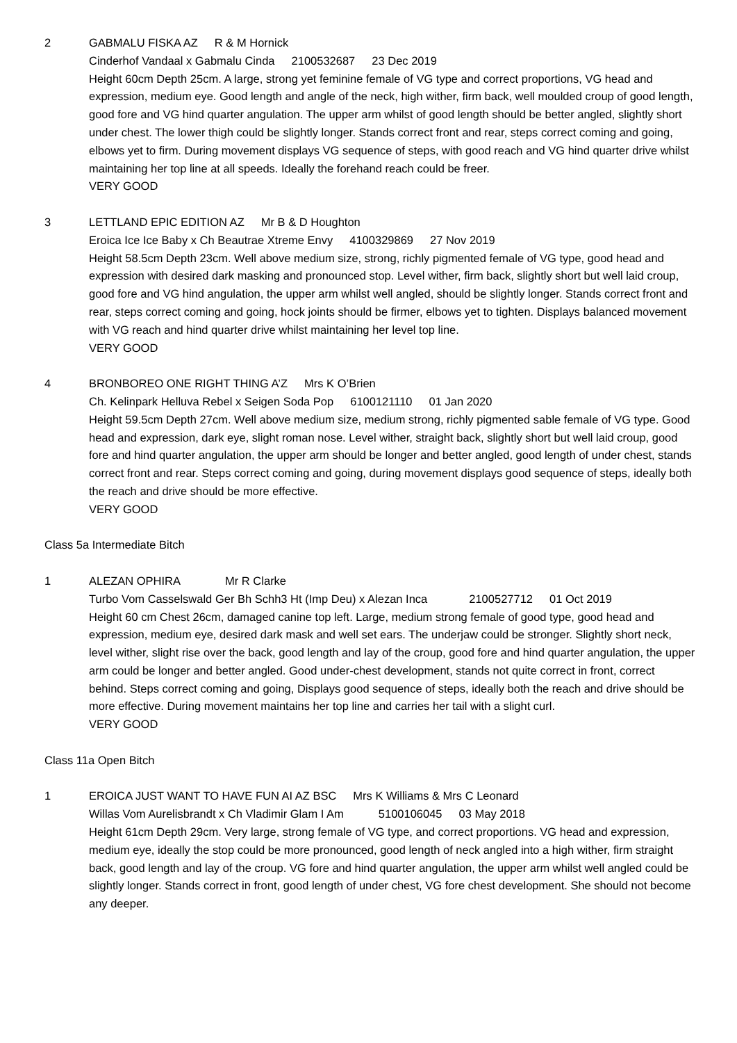2 GABMALU FISKA AZ R & M Hornick
Cinderhof Vandaal x Gabmalu Cinda 2100532687 23 Dec 2019
Height 60cm Depth 25cm. A large, strong yet feminine female of VG type and correct proportions, VG head and expression, medium eye. Good length and angle of the neck, high wither, firm back, well moulded croup of good length, good fore and VG hind quarter angulation. The upper arm whilst of good length should be better angled, slightly short under chest. The lower thigh could be slightly longer. Stands correct front and rear, steps correct coming and going, elbows yet to firm. During movement displays VG sequence of steps, with good reach and VG hind quarter drive whilst maintaining her top line at all speeds. Ideally the forehand reach could be freer.
VERY GOOD
3 LETTLAND EPIC EDITION AZ Mr B & D Houghton
Eroica Ice Ice Baby x Ch Beautrae Xtreme Envy 4100329869 27 Nov 2019
Height 58.5cm Depth 23cm. Well above medium size, strong, richly pigmented female of VG type, good head and expression with desired dark masking and pronounced stop. Level wither, firm back, slightly short but well laid croup, good fore and VG hind angulation, the upper arm whilst well angled, should be slightly longer. Stands correct front and rear, steps correct coming and going, hock joints should be firmer, elbows yet to tighten. Displays balanced movement with VG reach and hind quarter drive whilst maintaining her level top line.
VERY GOOD
4 BRONBOREO ONE RIGHT THING A’Z Mrs K O’Brien
Ch. Kelinpark Helluva Rebel x Seigen Soda Pop 6100121110 01 Jan 2020
Height 59.5cm Depth 27cm. Well above medium size, medium strong, richly pigmented sable female of VG type. Good head and expression, dark eye, slight roman nose. Level wither, straight back, slightly short but well laid croup, good fore and hind quarter angulation, the upper arm should be longer and better angled, good length of under chest, stands correct front and rear. Steps correct coming and going, during movement displays good sequence of steps, ideally both the reach and drive should be more effective.
VERY GOOD
Class 5a Intermediate Bitch
1 ALEZAN OPHIRA Mr R Clarke
Turbo Vom Casselswald Ger Bh Schh3 Ht (Imp Deu) x Alezan Inca 2100527712 01 Oct 2019
Height 60 cm Chest 26cm, damaged canine top left. Large, medium strong female of good type, good head and expression, medium eye, desired dark mask and well set ears. The underjaw could be stronger. Slightly short neck, level wither, slight rise over the back, good length and lay of the croup, good fore and hind quarter angulation, the upper arm could be longer and better angled. Good under-chest development, stands not quite correct in front, correct behind. Steps correct coming and going, Displays good sequence of steps, ideally both the reach and drive should be more effective. During movement maintains her top line and carries her tail with a slight curl.
VERY GOOD
Class 11a Open Bitch
1 EROICA JUST WANT TO HAVE FUN AI AZ BSC Mrs K Williams & Mrs C Leonard
Willas Vom Aurelisbrandt x Ch Vladimir Glam I Am 5100106045 03 May 2018
Height 61cm Depth 29cm. Very large, strong female of VG type, and correct proportions. VG head and expression, medium eye, ideally the stop could be more pronounced, good length of neck angled into a high wither, firm straight back, good length and lay of the croup. VG fore and hind quarter angulation, the upper arm whilst well angled could be slightly longer. Stands correct in front, good length of under chest, VG fore chest development. She should not become any deeper.